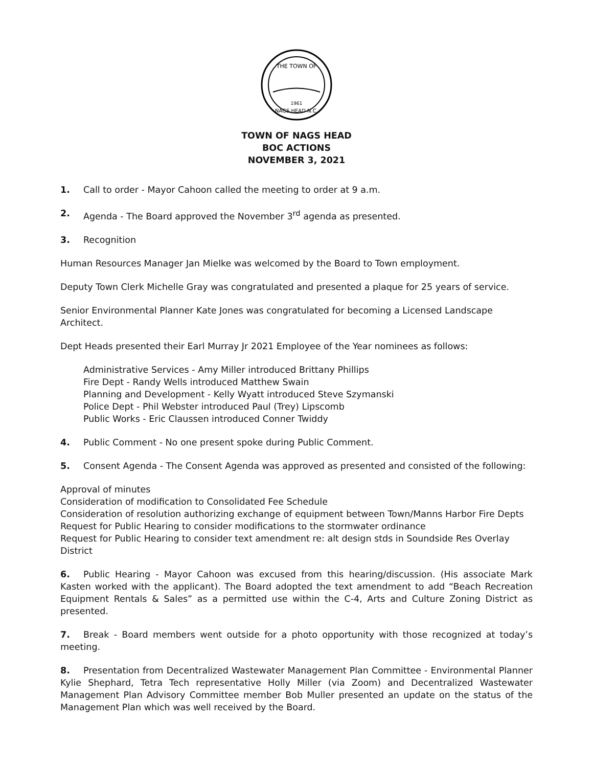THE TOWN OF
NAGS HEAD N.C.
1961
TOWN OF NAGS HEAD
BOC ACTIONS
NOVEMBER 3, 2021
1. Call to order - Mayor Cahoon called the meeting to order at 9 a.m.
2. Agenda - The Board approved the November 3<sup>rd</sup> agenda as presented.
3. Recognition
Human Resources Manager Jan Mielke was welcomed by the Board to Town employment.
Deputy Town Clerk Michelle Gray was congratulated and presented a plaque for 25 years of service.
Senior Environmental Planner Kate Jones was congratulated for becoming a Licensed Landscape Architect.
Dept Heads presented their Earl Murray Jr 2021 Employee of the Year nominees as follows:
Administrative Services - Amy Miller introduced Brittany Phillips
Fire Dept - Randy Wells introduced Matthew Swain
Planning and Development - Kelly Wyatt introduced Steve Szymanski
Police Dept - Phil Webster introduced Paul (Trey) Lipscomb
Public Works - Eric Claussen introduced Conner Twiddy
4. Public Comment - No one present spoke during Public Comment.
5. Consent Agenda - The Consent Agenda was approved as presented and consisted of the following:
Approval of minutes
Consideration of modification to Consolidated Fee Schedule
Consideration of resolution authorizing exchange of equipment between Town/Manns Harbor Fire Depts
Request for Public Hearing to consider modifications to the stormwater ordinance
Request for Public Hearing to consider text amendment re: alt design stds in Soundside Res Overlay District
6. Public Hearing - Mayor Cahoon was excused from this hearing/discussion. (His associate Mark Kasten worked with the applicant). The Board adopted the text amendment to add “Beach Recreation Equipment Rentals & Sales” as a permitted use within the C-4, Arts and Culture Zoning District as presented.
7. Break - Board members went outside for a photo opportunity with those recognized at today’s meeting.
8. Presentation from Decentralized Wastewater Management Plan Committee - Environmental Planner Kylie Shephard, Tetra Tech representative Holly Miller (via Zoom) and Decentralized Wastewater Management Plan Advisory Committee member Bob Muller presented an update on the status of the Management Plan which was well received by the Board.